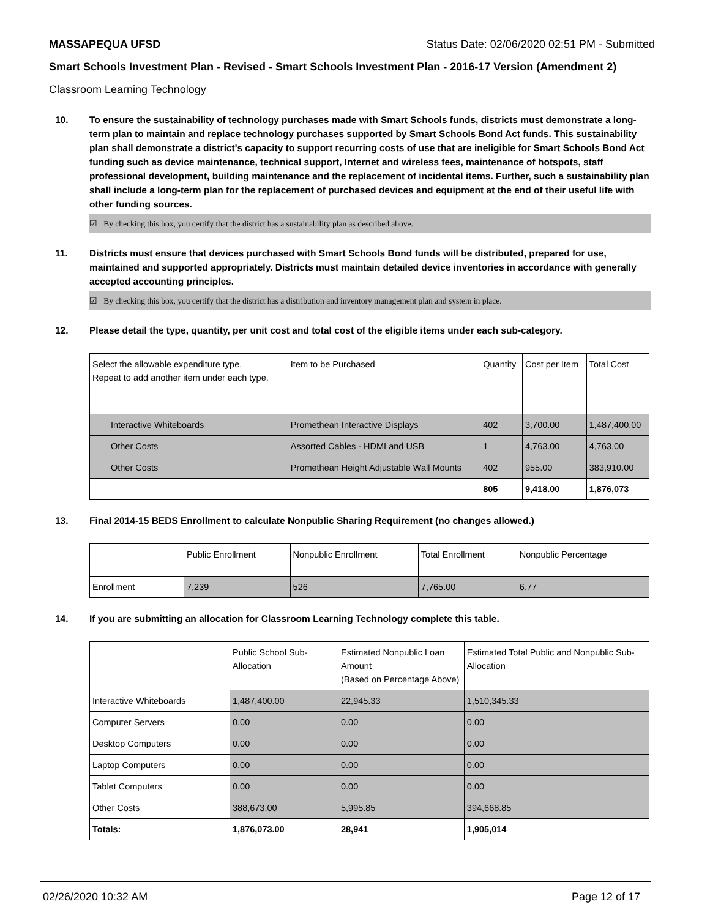MASSAPEQUA UFSD Status Date: 02/06/2020 02:51 PM - Submitted
Smart Schools Investment Plan - Revised - Smart Schools Investment Plan - 2016-17 Version (Amendment 2)
Classroom Learning Technology
10. To ensure the sustainability of technology purchases made with Smart Schools funds, districts must demonstrate a long-term plan to maintain and replace technology purchases supported by Smart Schools Bond Act funds. This sustainability plan shall demonstrate a district's capacity to support recurring costs of use that are ineligible for Smart Schools Bond Act funding such as device maintenance, technical support, Internet and wireless fees, maintenance of hotspots, staff professional development, building maintenance and the replacement of incidental items. Further, such a sustainability plan shall include a long-term plan for the replacement of purchased devices and equipment at the end of their useful life with other funding sources.
☑ By checking this box, you certify that the district has a sustainability plan as described above.
11. Districts must ensure that devices purchased with Smart Schools Bond funds will be distributed, prepared for use, maintained and supported appropriately. Districts must maintain detailed device inventories in accordance with generally accepted accounting principles.
☑ By checking this box, you certify that the district has a distribution and inventory management plan and system in place.
12. Please detail the type, quantity, per unit cost and total cost of the eligible items under each sub-category.
| Select the allowable expenditure type. Repeat to add another item under each type. | Item to be Purchased | Quantity | Cost per Item | Total Cost |
| Interactive Whiteboards | Promethean Interactive Displays | 402 | 3,700.00 | 1,487,400.00 |
| Other Costs | Assorted Cables - HDMI and USB | 1 | 4,763.00 | 4,763.00 |
| Other Costs | Promethean Height Adjustable Wall Mounts | 402 | 955.00 | 383,910.00 |
| | | 805 | 9,418.00 | 1,876,073 |
13. Final 2014-15 BEDS Enrollment to calculate Nonpublic Sharing Requirement (no changes allowed.)
| | Public Enrollment | Nonpublic Enrollment | Total Enrollment | Nonpublic Percentage |
| Enrollment | 7,239 | 526 | 7,765.00 | 6.77 |
14. If you are submitting an allocation for Classroom Learning Technology complete this table.
| | Public School Sub-Allocation | Estimated Nonpublic Loan Amount (Based on Percentage Above) | Estimated Total Public and Nonpublic Sub-Allocation |
| Interactive Whiteboards | 1,487,400.00 | 22,945.33 | 1,510,345.33 |
| Computer Servers | 0.00 | 0.00 | 0.00 |
| Desktop Computers | 0.00 | 0.00 | 0.00 |
| Laptop Computers | 0.00 | 0.00 | 0.00 |
| Tablet Computers | 0.00 | 0.00 | 0.00 |
| Other Costs | 388,673.00 | 5,995.85 | 394,668.85 |
| Totals: | 1,876,073.00 | 28,941 | 1,905,014 |
02/26/2020 10:32 AM Page 12 of 17